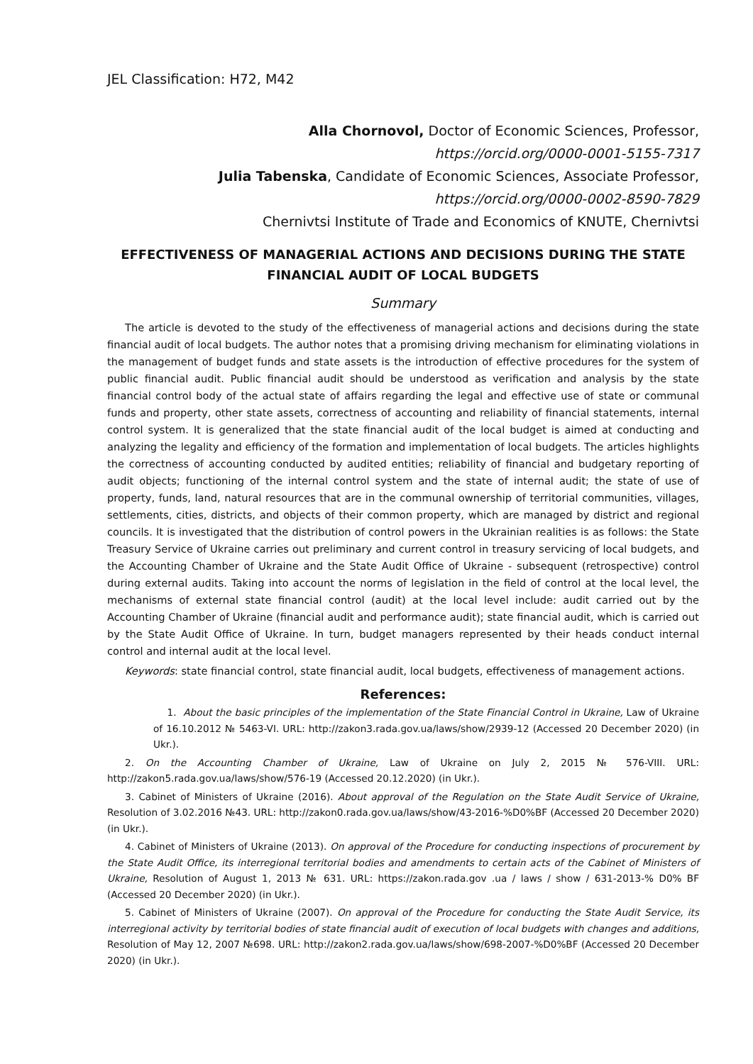JEL Classification: H72, M42
Alla Chornovol, Doctor of Economic Sciences, Professor,
https://orcid.org/0000-0001-5155-7317
Julia Tabenska, Candidate of Economic Sciences, Associate Professor,
https://orcid.org/0000-0002-8590-7829
Chernivtsi Institute of Trade and Economics of KNUTE, Chernivtsi
EFFECTIVENESS OF MANAGERIAL ACTIONS AND DECISIONS DURING THE STATE FINANCIAL AUDIT OF LOCAL BUDGETS
Summary
The article is devoted to the study of the effectiveness of managerial actions and decisions during the state financial audit of local budgets. The author notes that a promising driving mechanism for eliminating violations in the management of budget funds and state assets is the introduction of effective procedures for the system of public financial audit. Public financial audit should be understood as verification and analysis by the state financial control body of the actual state of affairs regarding the legal and effective use of state or communal funds and property, other state assets, correctness of accounting and reliability of financial statements, internal control system. It is generalized that the state financial audit of the local budget is aimed at conducting and analyzing the legality and efficiency of the formation and implementation of local budgets. The articles highlights the correctness of accounting conducted by audited entities; reliability of financial and budgetary reporting of audit objects; functioning of the internal control system and the state of internal audit; the state of use of property, funds, land, natural resources that are in the communal ownership of territorial communities, villages, settlements, cities, districts, and objects of their common property, which are managed by district and regional councils. It is investigated that the distribution of control powers in the Ukrainian realities is as follows: the State Treasury Service of Ukraine carries out preliminary and current control in treasury servicing of local budgets, and the Accounting Chamber of Ukraine and the State Audit Office of Ukraine - subsequent (retrospective) control during external audits. Taking into account the norms of legislation in the field of control at the local level, the mechanisms of external state financial control (audit) at the local level include: audit carried out by the Accounting Chamber of Ukraine (financial audit and performance audit); state financial audit, which is carried out by the State Audit Office of Ukraine. In turn, budget managers represented by their heads conduct internal control and internal audit at the local level.
Keywords: state financial control, state financial audit, local budgets, effectiveness of management actions.
References:
1. About the basic principles of the implementation of the State Financial Control in Ukraine, Law of Ukraine of 16.10.2012 № 5463-VI. URL: http://zakon3.rada.gov.ua/laws/show/2939-12 (Accessed 20 December 2020) (in Ukr.).
2. On the Accounting Chamber of Ukraine, Law of Ukraine on July 2, 2015 № 576-VIII. URL: http://zakon5.rada.gov.ua/laws/show/576-19 (Accessed 20.12.2020) (in Ukr.).
3. Cabinet of Ministers of Ukraine (2016). About approval of the Regulation on the State Audit Service of Ukraine, Resolution of 3.02.2016 №43. URL: http://zakon0.rada.gov.ua/laws/show/43-2016-%D0%BF (Accessed 20 December 2020) (in Ukr.).
4. Cabinet of Ministers of Ukraine (2013). On approval of the Procedure for conducting inspections of procurement by the State Audit Office, its interregional territorial bodies and amendments to certain acts of the Cabinet of Ministers of Ukraine, Resolution of August 1, 2013 № 631. URL: https://zakon.rada.gov .ua / laws / show / 631-2013-% D0% BF (Accessed 20 December 2020) (in Ukr.).
5. Cabinet of Ministers of Ukraine (2007). On approval of the Procedure for conducting the State Audit Service, its interregional activity by territorial bodies of state financial audit of execution of local budgets with changes and additions, Resolution of May 12, 2007 №698. URL: http://zakon2.rada.gov.ua/laws/show/698-2007-%D0%BF (Accessed 20 December 2020) (in Ukr.).